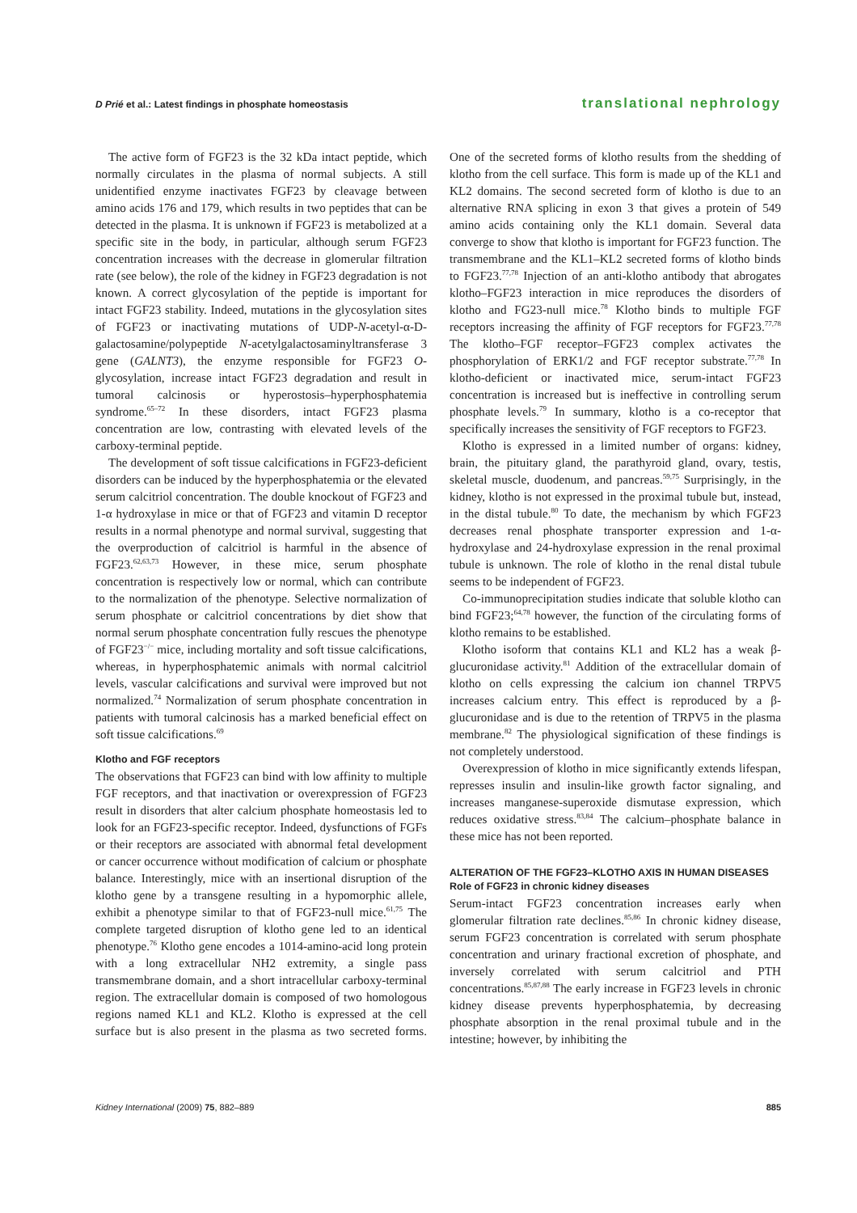D Prié et al.: Latest findings in phosphate homeostasis translational nephrology
The active form of FGF23 is the 32 kDa intact peptide, which normally circulates in the plasma of normal subjects. A still unidentified enzyme inactivates FGF23 by cleavage between amino acids 176 and 179, which results in two peptides that can be detected in the plasma. It is unknown if FGF23 is metabolized at a specific site in the body, in particular, although serum FGF23 concentration increases with the decrease in glomerular filtration rate (see below), the role of the kidney in FGF23 degradation is not known. A correct glycosylation of the peptide is important for intact FGF23 stability. Indeed, mutations in the glycosylation sites of FGF23 or inactivating mutations of UDP-N-acetyl-α-D-galactosamine/polypeptide N-acetylgalactosaminyltransferase 3 gene (GALNT3), the enzyme responsible for FGF23 O-glycosylation, increase intact FGF23 degradation and result in tumoral calcinosis or hyperostosis–hyperphosphatemia syndrome.<sup>65–72</sup> In these disorders, intact FGF23 plasma concentration are low, contrasting with elevated levels of the carboxy-terminal peptide.
The development of soft tissue calcifications in FGF23-deficient disorders can be induced by the hyperphosphatemia or the elevated serum calcitriol concentration. The double knockout of FGF23 and 1-α hydroxylase in mice or that of FGF23 and vitamin D receptor results in a normal phenotype and normal survival, suggesting that the overproduction of calcitriol is harmful in the absence of FGF23.<sup>62,63,73</sup> However, in these mice, serum phosphate concentration is respectively low or normal, which can contribute to the normalization of the phenotype. Selective normalization of serum phosphate or calcitriol concentrations by diet show that normal serum phosphate concentration fully rescues the phenotype of FGF23<sup>−/−</sup> mice, including mortality and soft tissue calcifications, whereas, in hyperphosphatemic animals with normal calcitriol levels, vascular calcifications and survival were improved but not normalized.<sup>74</sup> Normalization of serum phosphate concentration in patients with tumoral calcinosis has a marked beneficial effect on soft tissue calcifications.<sup>69</sup>
Klotho and FGF receptors
The observations that FGF23 can bind with low affinity to multiple FGF receptors, and that inactivation or overexpression of FGF23 result in disorders that alter calcium phosphate homeostasis led to look for an FGF23-specific receptor. Indeed, dysfunctions of FGFs or their receptors are associated with abnormal fetal development or cancer occurrence without modification of calcium or phosphate balance. Interestingly, mice with an insertional disruption of the klotho gene by a transgene resulting in a hypomorphic allele, exhibit a phenotype similar to that of FGF23-null mice.<sup>61,75</sup> The complete targeted disruption of klotho gene led to an identical phenotype.<sup>76</sup> Klotho gene encodes a 1014-amino-acid long protein with a long extracellular NH2 extremity, a single pass transmembrane domain, and a short intracellular carboxy-terminal region. The extracellular domain is composed of two homologous regions named KL1 and KL2. Klotho is expressed at the cell surface but is also present in the plasma as two secreted forms. One of the secreted forms of klotho results from the shedding of klotho from the cell surface. This form is made up of the KL1 and KL2 domains. The second secreted form of klotho is due to an alternative RNA splicing in exon 3 that gives a protein of 549 amino acids containing only the KL1 domain. Several data converge to show that klotho is important for FGF23 function. The transmembrane and the KL1–KL2 secreted forms of klotho binds to FGF23.<sup>77,78</sup> Injection of an anti-klotho antibody that abrogates klotho–FGF23 interaction in mice reproduces the disorders of klotho and FG23-null mice.<sup>78</sup> Klotho binds to multiple FGF receptors increasing the affinity of FGF receptors for FGF23.<sup>77,78</sup> The klotho–FGF receptor–FGF23 complex activates the phosphorylation of ERK1/2 and FGF receptor substrate.<sup>77,78</sup> In klotho-deficient or inactivated mice, serum-intact FGF23 concentration is increased but is ineffective in controlling serum phosphate levels.<sup>79</sup> In summary, klotho is a co-receptor that specifically increases the sensitivity of FGF receptors to FGF23.
Klotho is expressed in a limited number of organs: kidney, brain, the pituitary gland, the parathyroid gland, ovary, testis, skeletal muscle, duodenum, and pancreas.<sup>59,75</sup> Surprisingly, in the kidney, klotho is not expressed in the proximal tubule but, instead, in the distal tubule.<sup>80</sup> To date, the mechanism by which FGF23 decreases renal phosphate transporter expression and 1-α-hydroxylase and 24-hydroxylase expression in the renal proximal tubule is unknown. The role of klotho in the renal distal tubule seems to be independent of FGF23.
Co-immunoprecipitation studies indicate that soluble klotho can bind FGF23;<sup>64,78</sup> however, the function of the circulating forms of klotho remains to be established.
Klotho isoform that contains KL1 and KL2 has a weak β-glucuronidase activity.<sup>81</sup> Addition of the extracellular domain of klotho on cells expressing the calcium ion channel TRPV5 increases calcium entry. This effect is reproduced by a β-glucuronidase and is due to the retention of TRPV5 in the plasma membrane.<sup>82</sup> The physiological signification of these findings is not completely understood.
Overexpression of klotho in mice significantly extends lifespan, represses insulin and insulin-like growth factor signaling, and increases manganese-superoxide dismutase expression, which reduces oxidative stress.<sup>83,84</sup> The calcium–phosphate balance in these mice has not been reported.
ALTERATION OF THE FGF23–KLOTHO AXIS IN HUMAN DISEASES
Role of FGF23 in chronic kidney diseases
Serum-intact FGF23 concentration increases early when glomerular filtration rate declines.<sup>85,86</sup> In chronic kidney disease, serum FGF23 concentration is correlated with serum phosphate concentration and urinary fractional excretion of phosphate, and inversely correlated with serum calcitriol and PTH concentrations.<sup>85,87,88</sup> The early increase in FGF23 levels in chronic kidney disease prevents hyperphosphatemia, by decreasing phosphate absorption in the renal proximal tubule and in the intestine; however, by inhibiting the
Kidney International (2009) 75, 882–889 885